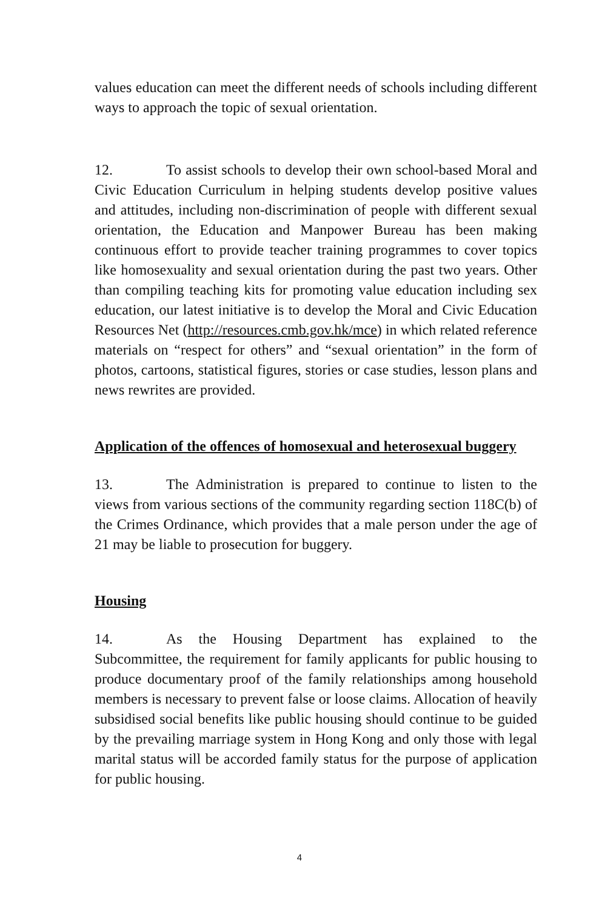values education can meet the different needs of schools including different ways to approach the topic of sexual orientation.
12. To assist schools to develop their own school-based Moral and Civic Education Curriculum in helping students develop positive values and attitudes, including non-discrimination of people with different sexual orientation, the Education and Manpower Bureau has been making continuous effort to provide teacher training programmes to cover topics like homosexuality and sexual orientation during the past two years. Other than compiling teaching kits for promoting value education including sex education, our latest initiative is to develop the Moral and Civic Education Resources Net (http://resources.cmb.gov.hk/mce) in which related reference materials on “respect for others” and “sexual orientation” in the form of photos, cartoons, statistical figures, stories or case studies, lesson plans and news rewrites are provided.
Application of the offences of homosexual and heterosexual buggery
13. The Administration is prepared to continue to listen to the views from various sections of the community regarding section 118C(b) of the Crimes Ordinance, which provides that a male person under the age of 21 may be liable to prosecution for buggery.
Housing
14. As the Housing Department has explained to the Subcommittee, the requirement for family applicants for public housing to produce documentary proof of the family relationships among household members is necessary to prevent false or loose claims. Allocation of heavily subsidised social benefits like public housing should continue to be guided by the prevailing marriage system in Hong Kong and only those with legal marital status will be accorded family status for the purpose of application for public housing.
4